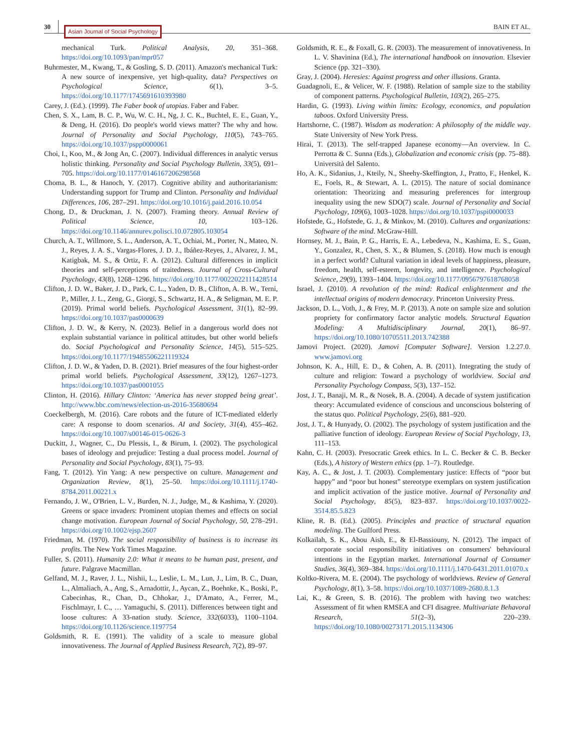30 Asian Journal of Social Psychology BAIN ET AL.
mechanical Turk. Political Analysis, 20, 351–368. https://doi.org/10.1093/pan/mpr057
Buhrmester, M., Kwang, T., & Gosling, S. D. (2011). Amazon's mechanical Turk: A new source of inexpensive, yet high-quality, data? Perspectives on Psychological Science, 6(1), 3–5. https://doi.org/10.1177/1745691610393980
Carey, J. (Ed.). (1999). The Faber book of utopias. Faber and Faber.
Chen, S. X., Lam, B. C. P., Wu, W. C. H., Ng, J. C. K., Buchtel, E. E., Guan, Y., & Deng, H. (2016). Do people's world views matter? The why and how. Journal of Personality and Social Psychology, 110(5), 743–765. https://doi.org/10.1037/pspp0000061
Choi, I., Koo, M., & Jong An, C. (2007). Individual differences in analytic versus holistic thinking. Personality and Social Psychology Bulletin, 33(5), 691–705. https://doi.org/10.1177/0146167206298568
Choma, B. L., & Hanoch, Y. (2017). Cognitive ability and authoritarianism: Understanding support for Trump and Clinton. Personality and Individual Differences, 106, 287–291. https://doi.org/10.1016/j.paid.2016.10.054
Chong, D., & Druckman, J. N. (2007). Framing theory. Annual Review of Political Science, 10, 103–126. https://doi.org/10.1146/annurev.polisci.10.072805.103054
Church, A. T., Willmore, S. L., Anderson, A. T., Ochiai, M., Porter, N., Mateo, N. J., Reyes, J. A. S., Vargas-Flores, J. D. J., Ibáñez-Reyes, J., Alvarez, J. M., Katigbak, M. S., & Ortiz, F. A. (2012). Cultural differences in implicit theories and self-perceptions of traitedness. Journal of Cross-Cultural Psychology, 43(8), 1268–1296. https://doi.org/10.1177/0022022111428514
Clifton, J. D. W., Baker, J. D., Park, C. L., Yaden, D. B., Clifton, A. B. W., Terni, P., Miller, J. L., Zeng, G., Giorgi, S., Schwartz, H. A., & Seligman, M. E. P. (2019). Primal world beliefs. Psychological Assessment, 31(1), 82–99. https://doi.org/10.1037/pas0000639
Clifton, J. D. W., & Kerry, N. (2023). Belief in a dangerous world does not explain substantial variance in political attitudes, but other world beliefs do. Social Psychological and Personality Science, 14(5), 515–525. https://doi.org/10.1177/19485506221119324
Clifton, J. D. W., & Yaden, D. B. (2021). Brief measures of the four highest-order primal world beliefs. Psychological Assessment, 33(12), 1267–1273. https://doi.org/10.1037/pas0001055
Clinton, H. (2016). Hillary Clinton: ‘America has never stopped being great’. http://www.bbc.com/news/election-us-2016-35680694
Coeckelbergh, M. (2016). Care robots and the future of ICT-mediated elderly care: A response to doom scenarios. AI and Society, 31(4), 455–462. https://doi.org/10.1007/s00146-015-0626-3
Duckitt, J., Wagner, C., Du Plessis, I., & Birum, I. (2002). The psychological bases of ideology and prejudice: Testing a dual process model. Journal of Personality and Social Psychology, 83(1), 75–93.
Fang, T. (2012). Yin Yang: A new perspective on culture. Management and Organization Review, 8(1), 25–50. https://doi.org/10.1111/j.1740-8784.2011.00221.x
Fernando, J. W., O'Brien, L. V., Burden, N. J., Judge, M., & Kashima, Y. (2020). Greens or space invaders: Prominent utopian themes and effects on social change motivation. European Journal of Social Psychology, 50, 278–291. https://doi.org/10.1002/ejsp.2607
Friedman, M. (1970). The social responsibility of business is to increase its profits. The New York Times Magazine.
Fuller, S. (2011). Humanity 2.0: What it means to be human past, present, and future. Palgrave Macmillan.
Gelfand, M. J., Raver, J. L., Nishii, L., Leslie, L. M., Lun, J., Lim, B. C., Duan, L., Almaliach, A., Ang, S., Arnadottir, J., Aycan, Z., Boehnke, K., Boski, P., Cabecinhas, R., Chan, D., Chhokar, J., D'Amato, A., Ferrer, M., Fischlmayr, I. C., … Yamaguchi, S. (2011). Differences between tight and loose cultures: A 33-nation study. Science, 332(6033), 1100–1104. https://doi.org/10.1126/science.1197754
Goldsmith, R. E. (1991). The validity of a scale to measure global innovativeness. The Journal of Applied Business Research, 7(2), 89–97.
Goldsmith, R. E., & Foxall, G. R. (2003). The measurement of innovativeness. In L. V. Shavinina (Ed.), The international handbook on innovation. Elsevier Science (pp. 321–330).
Gray, J. (2004). Heresies: Against progress and other illusions. Granta.
Guadagnoli, E., & Velicer, W. F. (1988). Relation of sample size to the stability of component patterns. Psychological Bulletin, 103(2), 265–275.
Hardin, G. (1993). Living within limits: Ecology, economics, and population taboos. Oxford University Press.
Hartshorne, C. (1987). Wisdom as moderation: A philosophy of the middle way. State University of New York Press.
Hirai, T. (2013). The self-trapped Japanese economy—An overview. In C. Perrotta & C. Sunna (Eds.), Globalization and economic crisis (pp. 75–88). Università del Salento.
Ho, A. K., Sidanius, J., Kteily, N., Sheehy-Skeffington, J., Pratto, F., Henkel, K. E., Foels, R., & Stewart, A. L. (2015). The nature of social dominance orientation: Theorizing and measuring preferences for intergroup inequality using the new SDO(7) scale. Journal of Personality and Social Psychology, 109(6), 1003–1028. https://doi.org/10.1037/pspi0000033
Hofstede, G., Hofstede, G. J., & Minkov, M. (2010). Cultures and organizations: Software of the mind. McGraw-Hill.
Hornsey, M. J., Bain, P. G., Harris, E. A., Lebedeva, N., Kashima, E. S., Guan, Y., Gonzalez, R., Chen, S. X., & Blumen, S. (2018). How much is enough in a perfect world? Cultural variation in ideal levels of happiness, pleasure, freedom, health, self-esteem, longevity, and intelligence. Psychological Science, 29(9), 1393–1404. https://doi.org/10.1177/0956797618768058
Israel, J. (2010). A revolution of the mind: Radical enlightenment and the intellectual origins of modern democracy. Princeton University Press.
Jackson, D. L., Voth, J., & Frey, M. P. (2013). A note on sample size and solution propriety for confirmatory factor analytic models. Structural Equation Modeling: A Multidisciplinary Journal, 20(1), 86–97. https://doi.org/10.1080/10705511.2013.742388
Jamovi Project. (2020). Jamovi [Computer Software]. Version 1.2.27.0. www.jamovi.org
Johnson, K. A., Hill, E. D., & Cohen, A. B. (2011). Integrating the study of culture and religion: Toward a psychology of worldview. Social and Personality Psychology Compass, 5(3), 137–152.
Jost, J. T., Banaji, M. R., & Nosek, B. A. (2004). A decade of system justification theory: Accumulated evidence of conscious and unconscious bolstering of the status quo. Political Psychology, 25(6), 881–920.
Jost, J. T., & Hunyady, O. (2002). The psychology of system justification and the palliative function of ideology. European Review of Social Psychology, 13, 111–153.
Kahn, C. H. (2003). Presocratic Greek ethics. In L. C. Becker & C. B. Becker (Eds.), A history of Western ethics (pp. 1–7). Routledge.
Kay, A. C., & Jost, J. T. (2003). Complementary justice: Effects of “poor but happy” and “poor but honest” stereotype exemplars on system justification and implicit activation of the justice motive. Journal of Personality and Social Psychology, 85(5), 823–837. https://doi.org/10.1037/0022-3514.85.5.823
Kline, R. B. (Ed.). (2005). Principles and practice of structural equation modeling. The Guilford Press.
Kolkailah, S. K., Abou Aish, E., & El-Bassiouny, N. (2012). The impact of corporate social responsibility initiatives on consumers' behavioural intentions in the Egyptian market. International Journal of Consumer Studies, 36(4), 369–384. https://doi.org/10.1111/j.1470-6431.2011.01070.x
Koltko-Rivera, M. E. (2004). The psychology of worldviews. Review of General Psychology, 8(1), 3–58. https://doi.org/10.1037/1089-2680.8.1.3
Lai, K., & Green, S. B. (2016). The problem with having two watches: Assessment of fit when RMSEA and CFI disagree. Multivariate Behavoral Research, 51(2–3), 220–239. https://doi.org/10.1080/00273171.2015.1134306